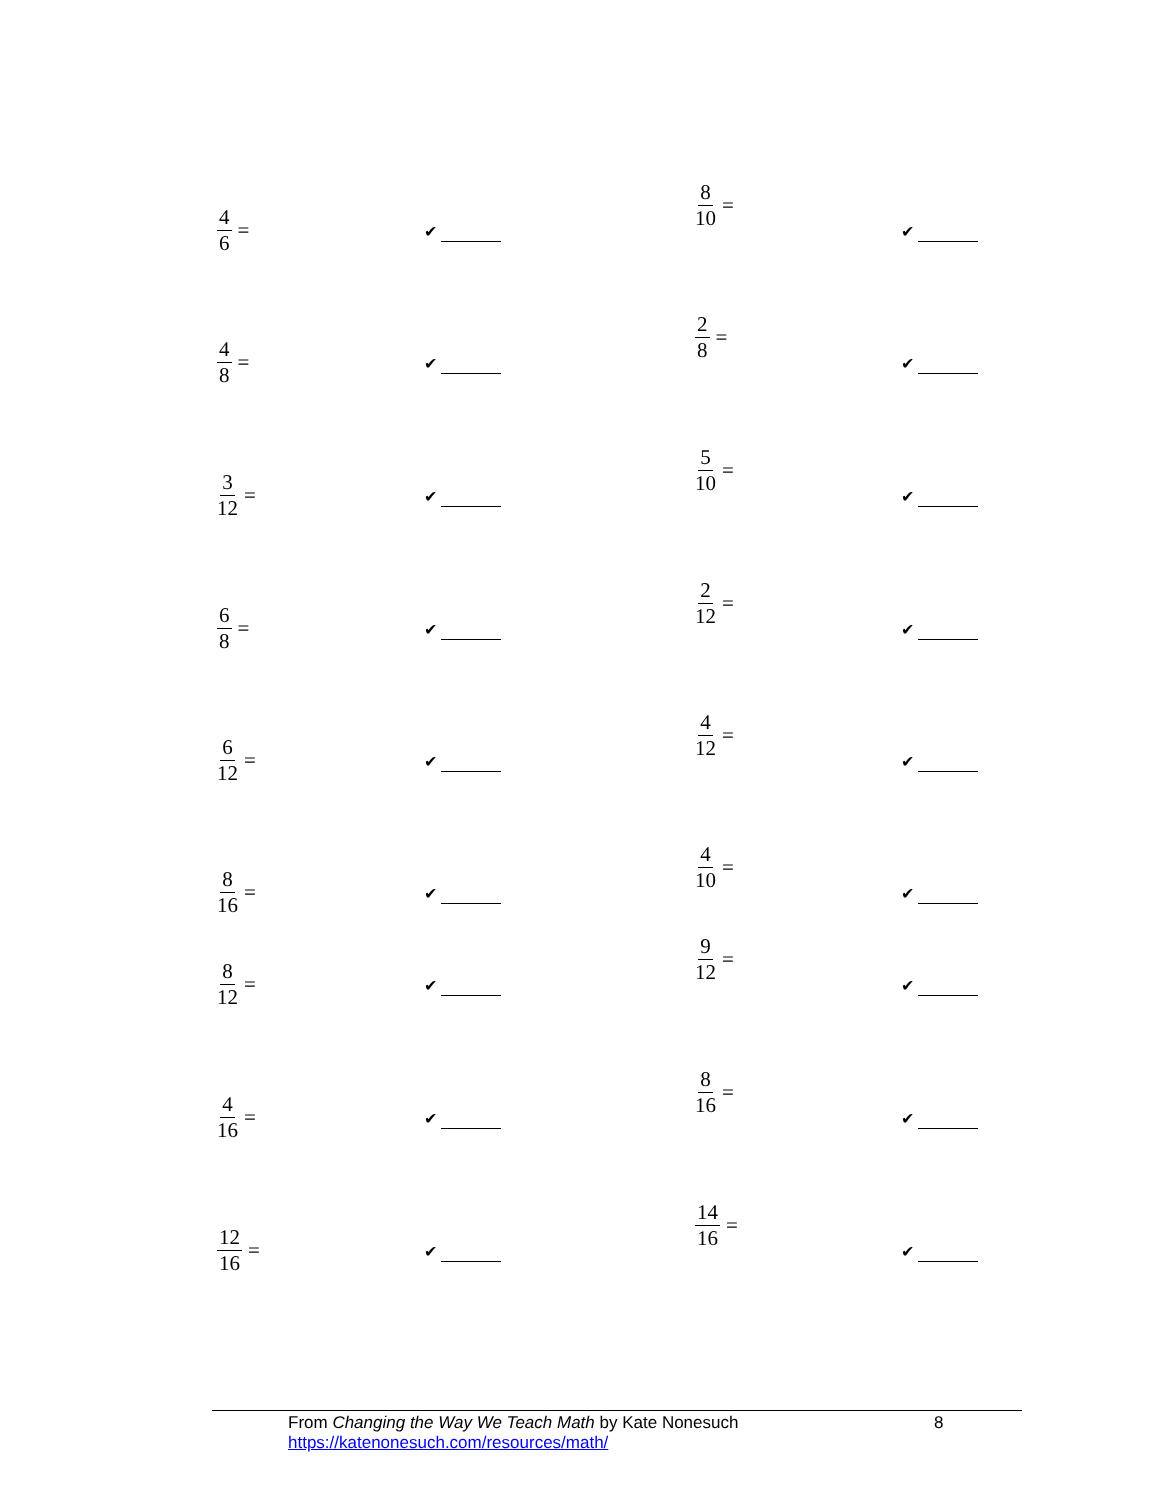4 6 =
✔
8 10 =
✔
4 8 =
✔
2 8 =
✔
3 12 =
✔
5 10 =
✔
6 8 =
✔
2 12 =
✔
6 12 =
✔
4 12 =
✔
8 16 =
✔
4 10 =
✔
8 12 =
✔
9 12 =
✔
4 16 =
✔
8 16 =
✔
12 16 =
✔
14 16 =
✔
From Changing the Way We Teach Math by Kate Nonesuch
https://katenonesuch.com/resources/math/
8